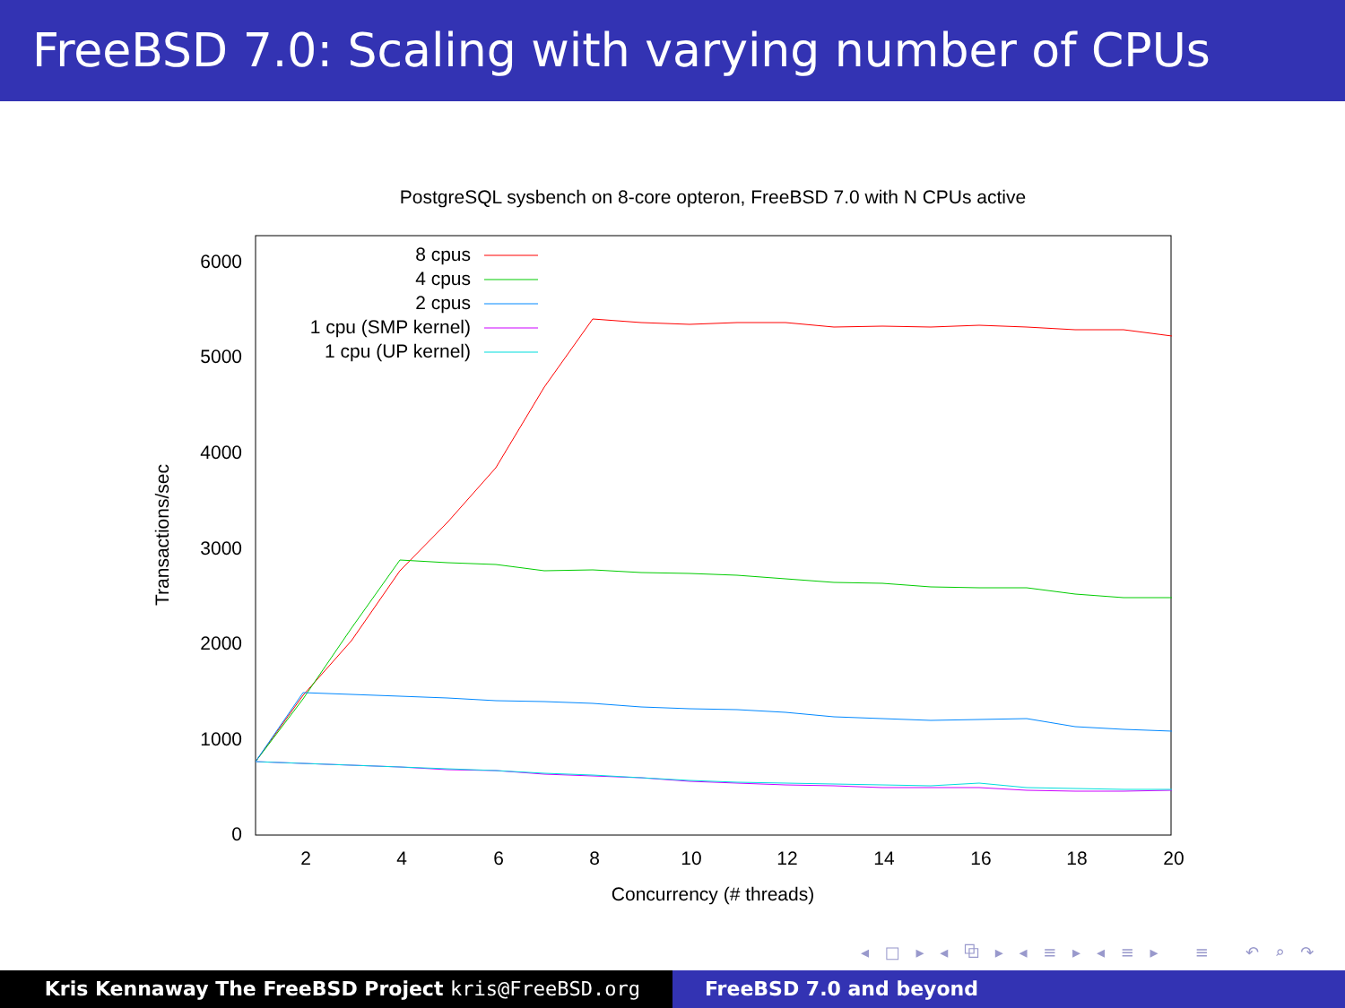FreeBSD 7.0: Scaling with varying number of CPUs
PostgreSQL sysbench on 8-core opteron, FreeBSD 7.0 with N CPUs active
0
1000
2000
3000
4000
5000
6000
2
4
6
8
10
12
14
16
18
20
Concurrency (# threads)
Transactions/sec
8 cpus
4 cpus
2 cpus
1 cpu (SMP kernel)
1 cpu (UP kernel)
◂ □ ▸ ◂ ⧉ ▸ ◂ ≡ ▸ ◂ ≡ ▸ ≡ ↶ ⌕ ↷
Kris Kennaway The FreeBSD Project kris@FreeBSD.org FreeBSD 7.0 and beyond